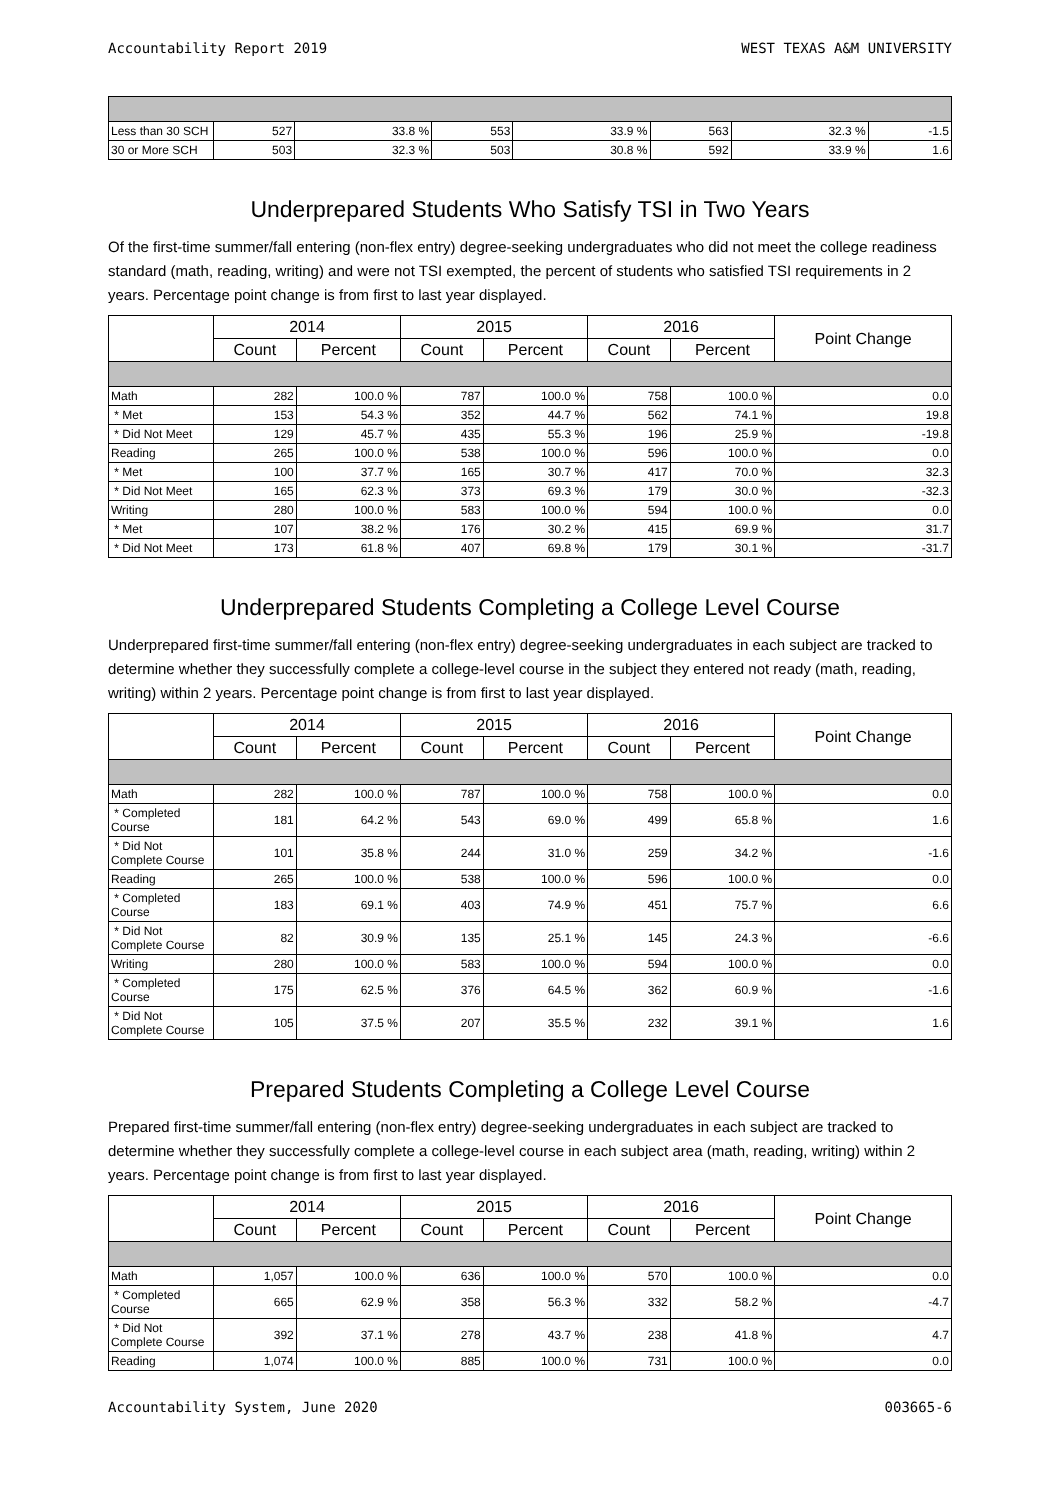Accountability Report 2019 WEST TEXAS A&M UNIVERSITY
| Less than 30 SCH | 527 | 33.8 % | 553 | 33.9 % | 563 | 32.3 % | -1.5 |
| 30 or More SCH | 503 | 32.3 % | 503 | 30.8 % | 592 | 33.9 % | 1.6 |
Underprepared Students Who Satisfy TSI in Two Years
Of the first-time summer/fall entering (non-flex entry) degree-seeking undergraduates who did not meet the college readiness standard (math, reading, writing) and were not TSI exempted, the percent of students who satisfied TSI requirements in 2 years. Percentage point change is from first to last year displayed.
| | 2014 | | 2015 | | 2016 | | Point Change |
| --- | --- | --- | --- | --- | --- | --- | --- |
| | Count | Percent | Count | Percent | Count | Percent | |
| Math | 282 | 100.0 % | 787 | 100.0 % | 758 | 100.0 % | 0.0 |
| * Met | 153 | 54.3 % | 352 | 44.7 % | 562 | 74.1 % | 19.8 |
| * Did Not Meet | 129 | 45.7 % | 435 | 55.3 % | 196 | 25.9 % | -19.8 |
| Reading | 265 | 100.0 % | 538 | 100.0 % | 596 | 100.0 % | 0.0 |
| * Met | 100 | 37.7 % | 165 | 30.7 % | 417 | 70.0 % | 32.3 |
| * Did Not Meet | 165 | 62.3 % | 373 | 69.3 % | 179 | 30.0 % | -32.3 |
| Writing | 280 | 100.0 % | 583 | 100.0 % | 594 | 100.0 % | 0.0 |
| * Met | 107 | 38.2 % | 176 | 30.2 % | 415 | 69.9 % | 31.7 |
| * Did Not Meet | 173 | 61.8 % | 407 | 69.8 % | 179 | 30.1 % | -31.7 |
Underprepared Students Completing a College Level Course
Underprepared first-time summer/fall entering (non-flex entry) degree-seeking undergraduates in each subject are tracked to determine whether they successfully complete a college-level course in the subject they entered not ready (math, reading, writing) within 2 years. Percentage point change is from first to last year displayed.
| | 2014 | | 2015 | | 2016 | | Point Change |
| --- | --- | --- | --- | --- | --- | --- | --- |
| | Count | Percent | Count | Percent | Count | Percent | |
| Math | 282 | 100.0 % | 787 | 100.0 % | 758 | 100.0 % | 0.0 |
| * Completed Course | 181 | 64.2 % | 543 | 69.0 % | 499 | 65.8 % | 1.6 |
| * Did Not Complete Course | 101 | 35.8 % | 244 | 31.0 % | 259 | 34.2 % | -1.6 |
| Reading | 265 | 100.0 % | 538 | 100.0 % | 596 | 100.0 % | 0.0 |
| * Completed Course | 183 | 69.1 % | 403 | 74.9 % | 451 | 75.7 % | 6.6 |
| * Did Not Complete Course | 82 | 30.9 % | 135 | 25.1 % | 145 | 24.3 % | -6.6 |
| Writing | 280 | 100.0 % | 583 | 100.0 % | 594 | 100.0 % | 0.0 |
| * Completed Course | 175 | 62.5 % | 376 | 64.5 % | 362 | 60.9 % | -1.6 |
| * Did Not Complete Course | 105 | 37.5 % | 207 | 35.5 % | 232 | 39.1 % | 1.6 |
Prepared Students Completing a College Level Course
Prepared first-time summer/fall entering (non-flex entry) degree-seeking undergraduates in each subject are tracked to determine whether they successfully complete a college-level course in each subject area (math, reading, writing) within 2 years. Percentage point change is from first to last year displayed.
| | 2014 | | 2015 | | 2016 | | Point Change |
| --- | --- | --- | --- | --- | --- | --- | --- |
| | Count | Percent | Count | Percent | Count | Percent | |
| Math | 1,057 | 100.0 % | 636 | 100.0 % | 570 | 100.0 % | 0.0 |
| * Completed Course | 665 | 62.9 % | 358 | 56.3 % | 332 | 58.2 % | -4.7 |
| * Did Not Complete Course | 392 | 37.1 % | 278 | 43.7 % | 238 | 41.8 % | 4.7 |
| Reading | 1,074 | 100.0 % | 885 | 100.0 % | 731 | 100.0 % | 0.0 |
Accountability System, June 2020 003665-6